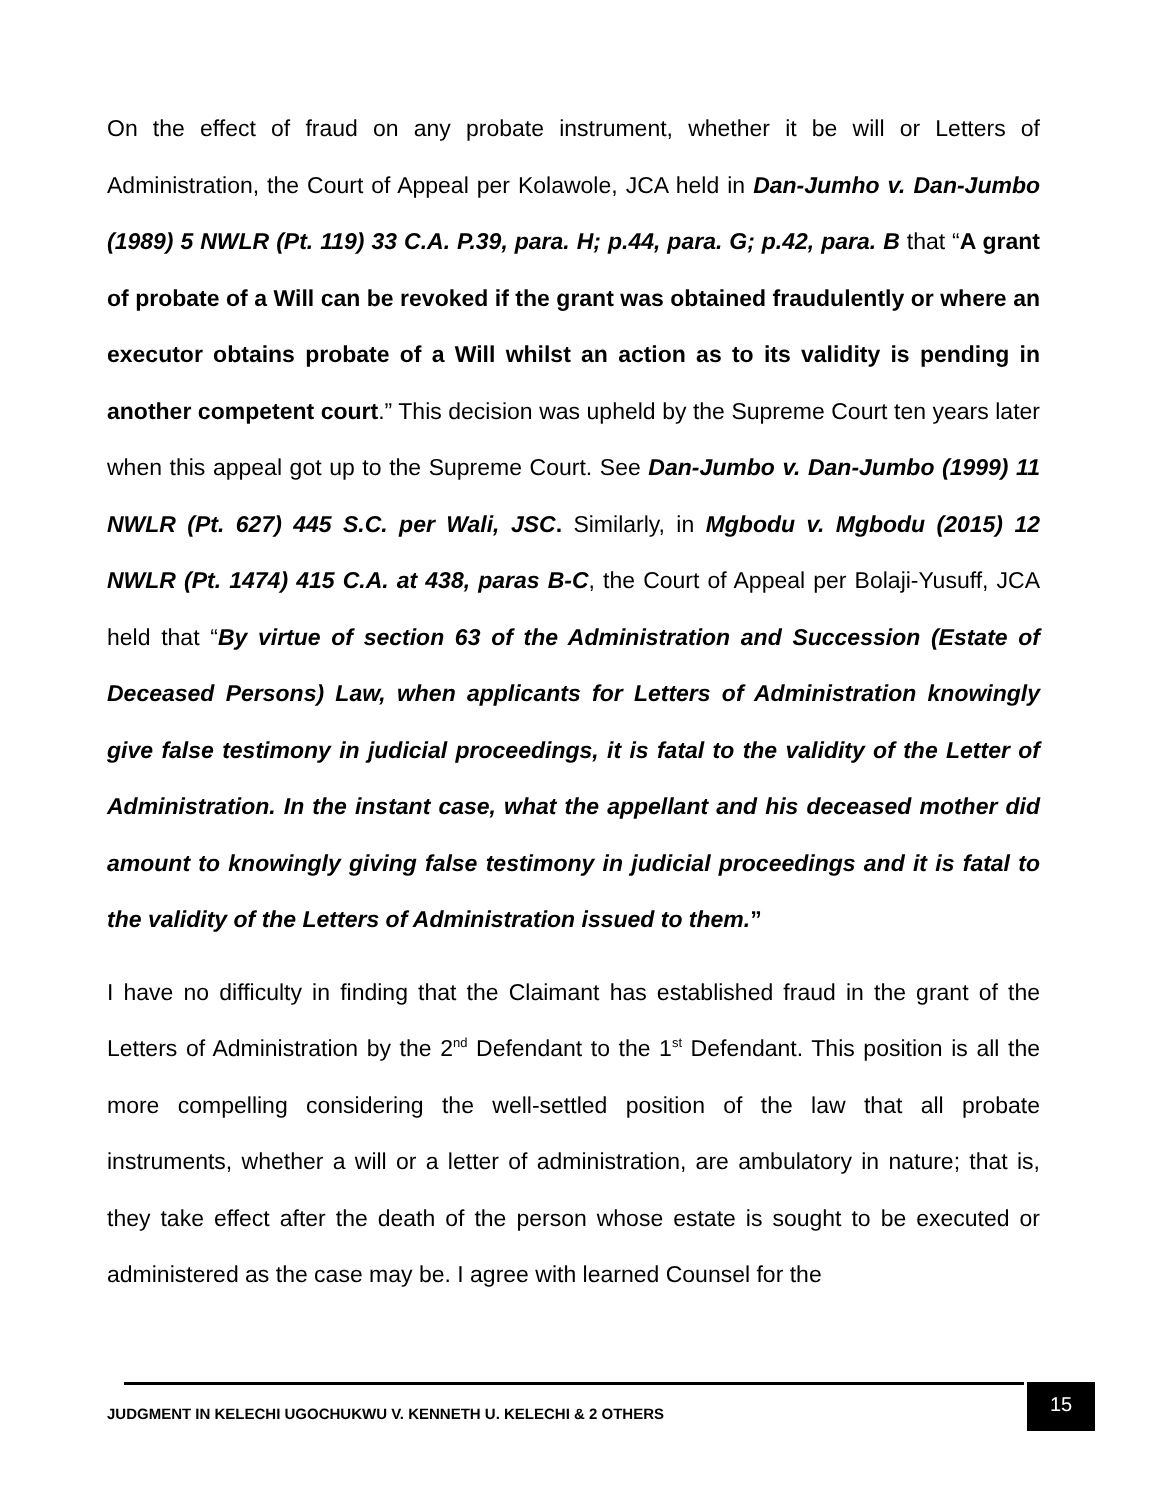On the effect of fraud on any probate instrument, whether it be will or Letters of Administration, the Court of Appeal per Kolawole, JCA held in Dan-Jumho v. Dan-Jumbo (1989) 5 NWLR (Pt. 119) 33 C.A. P.39, para. H; p.44, para. G; p.42, para. B that “A grant of probate of a Will can be revoked if the grant was obtained fraudulently or where an executor obtains probate of a Will whilst an action as to its validity is pending in another competent court.” This decision was upheld by the Supreme Court ten years later when this appeal got up to the Supreme Court. See Dan-Jumbo v. Dan-Jumbo (1999) 11 NWLR (Pt. 627) 445 S.C. per Wali, JSC. Similarly, in Mgbodu v. Mgbodu (2015) 12 NWLR (Pt. 1474) 415 C.A. at 438, paras B-C, the Court of Appeal per Bolaji-Yusuff, JCA held that “By virtue of section 63 of the Administration and Succession (Estate of Deceased Persons) Law, when applicants for Letters of Administration knowingly give false testimony in judicial proceedings, it is fatal to the validity of the Letter of Administration. In the instant case, what the appellant and his deceased mother did amount to knowingly giving false testimony in judicial proceedings and it is fatal to the validity of the Letters of Administration issued to them.”
I have no difficulty in finding that the Claimant has established fraud in the grant of the Letters of Administration by the 2<sup>nd</sup> Defendant to the 1<sup>st</sup> Defendant. This position is all the more compelling considering the well-settled position of the law that all probate instruments, whether a will or a letter of administration, are ambulatory in nature; that is, they take effect after the death of the person whose estate is sought to be executed or administered as the case may be. I agree with learned Counsel for the
JUDGMENT IN KELECHI UGOCHUKWU V. KENNETH U. KELECHI & 2 OTHERS
15